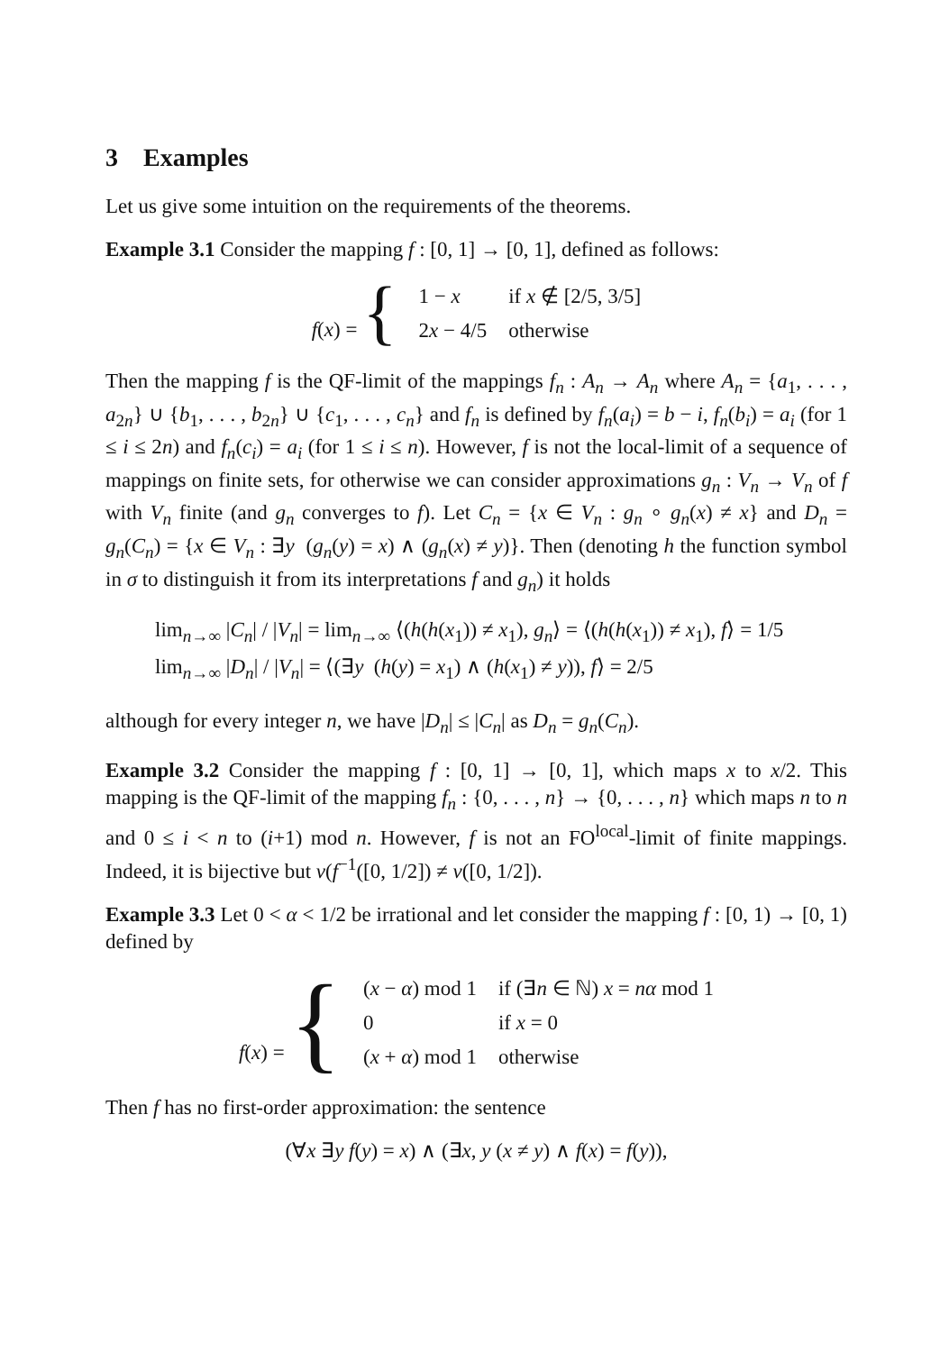3 Examples
Let us give some intuition on the requirements of the theorems.
Example 3.1 Consider the mapping f : [0, 1] → [0, 1], defined as follows:
| f ( x ) = { | 1 − x | if x ∉ [2/5, 3/5] |
| | 2 x − 4/5 | otherwise |
Then the mapping f is the QF-limit of the mappings f<sub>n</sub> : A<sub>n</sub> → A<sub>n</sub> where A<sub>n</sub> = {a<sub>1</sub>, . . . , a<sub>2n</sub>} ∪ {b<sub>1</sub>, . . . , b<sub>2n</sub>} ∪ {c<sub>1</sub>, . . . , c<sub>n</sub>} and f<sub>n</sub> is defined by f<sub>n</sub>(a<sub>i</sub>) = b − i, f<sub>n</sub>(b<sub>i</sub>) = a<sub>i</sub> (for 1 ≤ i ≤ 2n) and f<sub>n</sub>(c<sub>i</sub>) = a<sub>i</sub> (for 1 ≤ i ≤ n). However, f is not the local-limit of a sequence of mappings on finite sets, for otherwise we can consider approximations g<sub>n</sub> : V<sub>n</sub> → V<sub>n</sub> of f with V<sub>n</sub> finite (and g<sub>n</sub> converges to f). Let C<sub>n</sub> = {x ∈ V<sub>n</sub> : g<sub>n</sub> ∘ g<sub>n</sub>(x) ≠ x} and D<sub>n</sub> = g<sub>n</sub>(C<sub>n</sub>) = {x ∈ V<sub>n</sub> : ∃y (g<sub>n</sub>(y) = x) ∧ (g<sub>n</sub>(x) ≠ y)}. Then (denoting h the function symbol in σ to distinguish it from its interpretations f and g<sub>n</sub>) it holds
lim<sub>n→∞</sub> |C<sub>n</sub>| / |V<sub>n</sub>| = lim<sub>n→∞</sub> ⟨(h(h(x<sub>1</sub>)) ≠ x<sub>1</sub>), g<sub>n</sub>⟩ = ⟨(h(h(x<sub>1</sub>)) ≠ x<sub>1</sub>), f⟩ = 1/5
lim<sub>n→∞</sub> |D<sub>n</sub>| / |V<sub>n</sub>| = ⟨(∃y (h(y) = x<sub>1</sub>) ∧ (h(x<sub>1</sub>) ≠ y)), f⟩ = 2/5
although for every integer n, we have |D<sub>n</sub>| ≤ |C<sub>n</sub>| as D<sub>n</sub> = g<sub>n</sub>(C<sub>n</sub>).
Example 3.2 Consider the mapping f : [0, 1] → [0, 1], which maps x to x/2. This mapping is the QF-limit of the mapping f<sub>n</sub> : {0, . . . , n} → {0, . . . , n} which maps n to n and 0 ≤ i < n to (i+1) mod n. However, f is not an FO<sup>local</sup>-limit of finite mappings. Indeed, it is bijective but ν(f<sup>−1</sup>([0, 1/2]) ≠ ν([0, 1/2]).
Example 3.3 Let 0 < α < 1/2 be irrational and let consider the mapping f : [0, 1) → [0, 1) defined by
| f ( x ) = { | ( x − α ) mod 1 | if (∃ n ∈ ℕ) x = nα mod 1 |
| | 0 | if x = 0 |
| | ( x + α ) mod 1 | otherwise |
Then f has no first-order approximation: the sentence
(∀x ∃y f(y) = x) ∧ (∃x, y (x ≠ y) ∧ f(x) = f(y)),